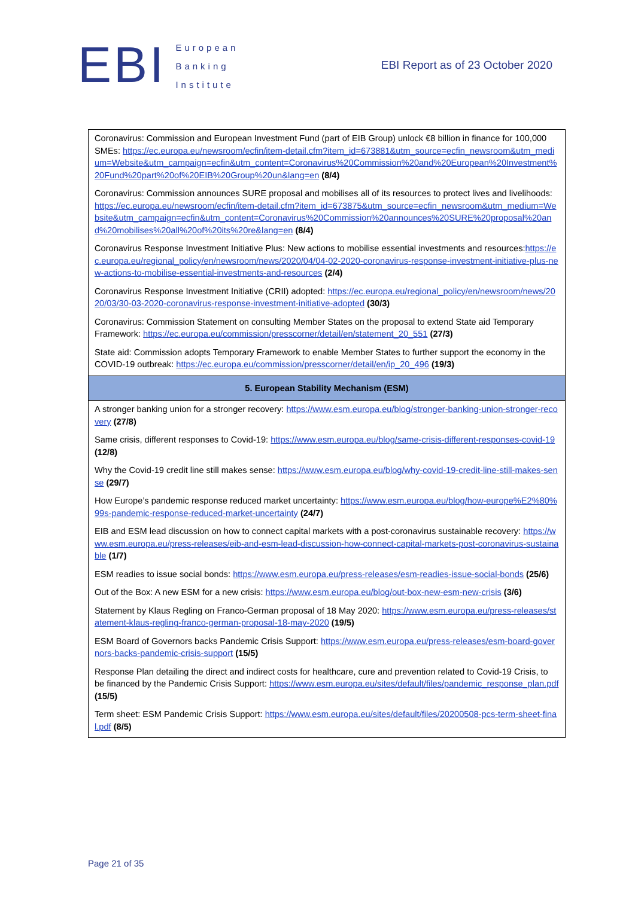EBI
European
Banking
Institute
EBI Report as of 23 October 2020
| Coronavirus: Commission and European Investment Fund (part of EIB Group) unlock €8 billion in finance for 100,000 SMEs: https://ec.europa.eu/newsroom/ecfin/item-detail.cfm?item_id=673881&utm_source=ecfin_newsroom&utm_medium=Website&utm_campaign=ecfin&utm_content=Coronavirus%20Commission%20and%20European%20Investment%20Fund%20part%20of%20EIB%20Group%20un&lang=en (8/4) Coronavirus: Commission announces SURE proposal and mobilises all of its resources to protect lives and livelihoods: https://ec.europa.eu/newsroom/ecfin/item-detail.cfm?item_id=673875&utm_source=ecfin_newsroom&utm_medium=Website&utm_campaign=ecfin&utm_content=Coronavirus%20Commission%20announces%20SURE%20proposal%20and%20mobilises%20all%20of%20its%20re&lang=en (8/4) Coronavirus Response Investment Initiative Plus: New actions to mobilise essential investments and resources: https://ec.europa.eu/regional_policy/en/newsroom/news/2020/04/04-02-2020-coronavirus-response-investment-initiative-plus-new-actions-to-mobilise-essential-investments-and-resources (2/4) Coronavirus Response Investment Initiative (CRII) adopted: https://ec.europa.eu/regional_policy/en/newsroom/news/2020/03/30-03-2020-coronavirus-response-investment-initiative-adopted (30/3) Coronavirus: Commission Statement on consulting Member States on the proposal to extend State aid Temporary Framework: https://ec.europa.eu/commission/presscorner/detail/en/statement_20_551 (27/3) State aid: Commission adopts Temporary Framework to enable Member States to further support the economy in the COVID-19 outbreak: https://ec.europa.eu/commission/presscorner/detail/en/ip_20_496 (19/3) |
| 5. European Stability Mechanism (ESM) |
| A stronger banking union for a stronger recovery: https://www.esm.europa.eu/blog/stronger-banking-union-stronger-recovery (27/8) Same crisis, different responses to Covid-19: https://www.esm.europa.eu/blog/same-crisis-different-responses-covid-19 (12/8) Why the Covid-19 credit line still makes sense: https://www.esm.europa.eu/blog/why-covid-19-credit-line-still-makes-sense (29/7) How Europe’s pandemic response reduced market uncertainty: https://www.esm.europa.eu/blog/how-europe%E2%80%99s-pandemic-response-reduced-market-uncertainty (24/7) EIB and ESM lead discussion on how to connect capital markets with a post-coronavirus sustainable recovery: https://www.esm.europa.eu/press-releases/eib-and-esm-lead-discussion-how-connect-capital-markets-post-coronavirus-sustainable (1/7) ESM readies to issue social bonds: https://www.esm.europa.eu/press-releases/esm-readies-issue-social-bonds (25/6) Out of the Box: A new ESM for a new crisis: https://www.esm.europa.eu/blog/out-box-new-esm-new-crisis (3/6) Statement by Klaus Regling on Franco-German proposal of 18 May 2020: https://www.esm.europa.eu/press-releases/statement-klaus-regling-franco-german-proposal-18-may-2020 (19/5) ESM Board of Governors backs Pandemic Crisis Support: https://www.esm.europa.eu/press-releases/esm-board-governors-backs-pandemic-crisis-support (15/5) Response Plan detailing the direct and indirect costs for healthcare, cure and prevention related to Covid-19 Crisis, to be financed by the Pandemic Crisis Support: https://www.esm.europa.eu/sites/default/files/pandemic_response_plan.pdf (15/5) Term sheet: ESM Pandemic Crisis Support: https://www.esm.europa.eu/sites/default/files/20200508-pcs-term-sheet-final.pdf (8/5) |
Page 21 of 35